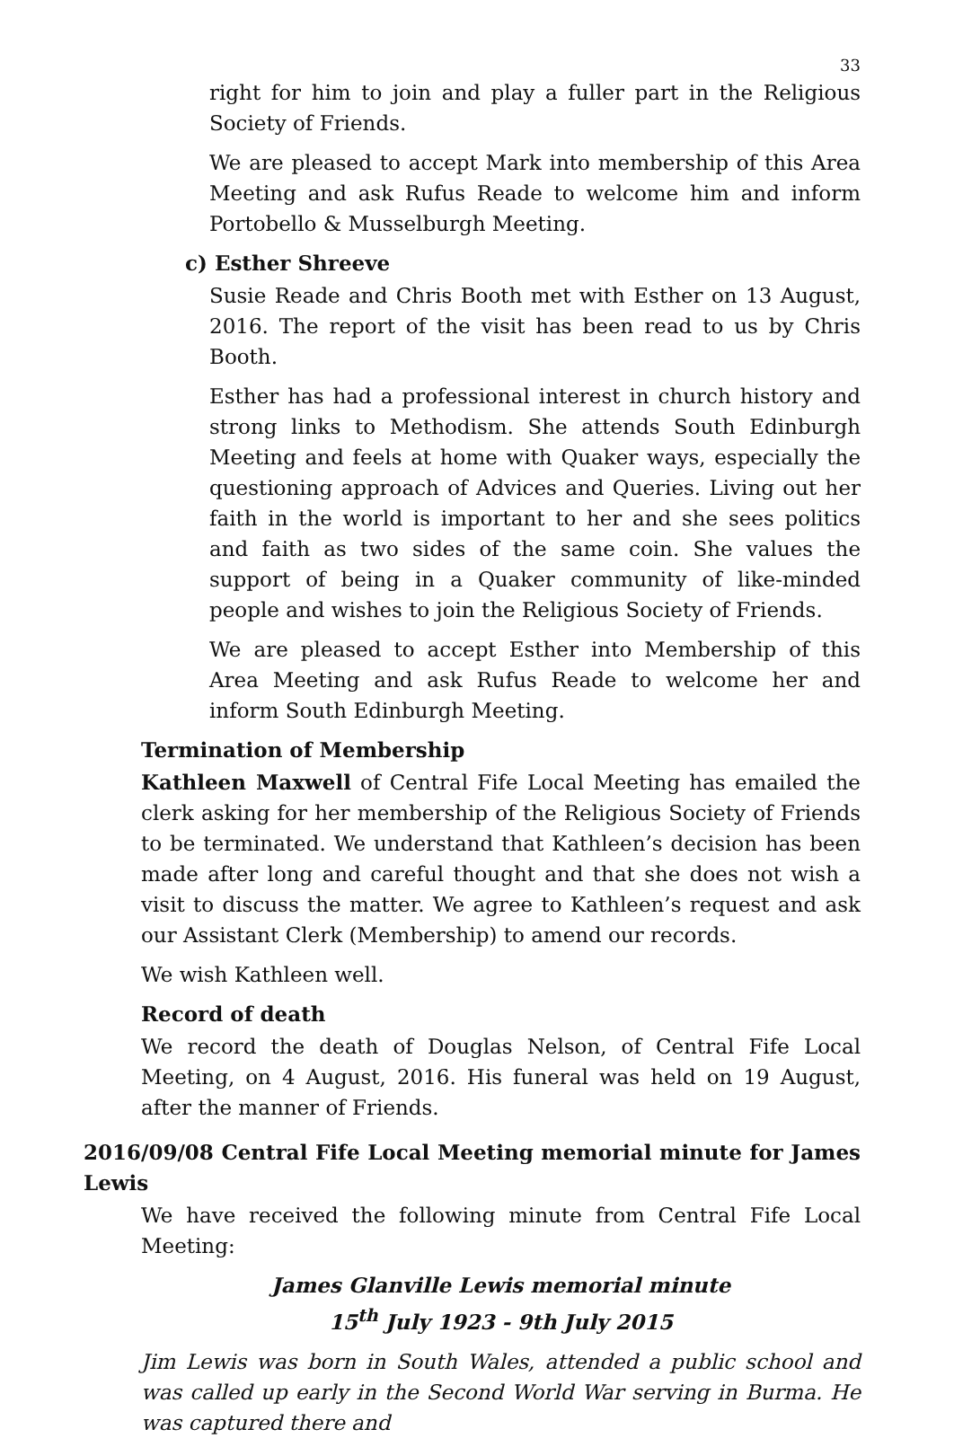33
right for him to join and play a fuller part in the Religious Society of Friends.
We are pleased to accept Mark into membership of this Area Meeting and ask Rufus Reade to welcome him and inform Portobello & Musselburgh Meeting.
c) Esther Shreeve
Susie Reade and Chris Booth met with Esther on 13 August, 2016. The report of the visit has been read to us by Chris Booth.
Esther has had a professional interest in church history and strong links to Methodism. She attends South Edinburgh Meeting and feels at home with Quaker ways, especially the questioning approach of Advices and Queries. Living out her faith in the world is important to her and she sees politics and faith as two sides of the same coin. She values the support of being in a Quaker community of like-minded people and wishes to join the Religious Society of Friends.
We are pleased to accept Esther into Membership of this Area Meeting and ask Rufus Reade to welcome her and inform South Edinburgh Meeting.
Termination of Membership
Kathleen Maxwell of Central Fife Local Meeting has emailed the clerk asking for her membership of the Religious Society of Friends to be terminated. We understand that Kathleen’s decision has been made after long and careful thought and that she does not wish a visit to discuss the matter. We agree to Kathleen’s request and ask our Assistant Clerk (Membership) to amend our records.
We wish Kathleen well.
Record of death
We record the death of Douglas Nelson, of Central Fife Local Meeting, on 4 August, 2016. His funeral was held on 19 August, after the manner of Friends.
2016/09/08 Central Fife Local Meeting memorial minute for James Lewis
We have received the following minute from Central Fife Local Meeting:
James Glanville Lewis memorial minute
15<sup>th</sup> July 1923 - 9th July 2015
Jim Lewis was born in South Wales, attended a public school and was called up early in the Second World War serving in Burma. He was captured there and